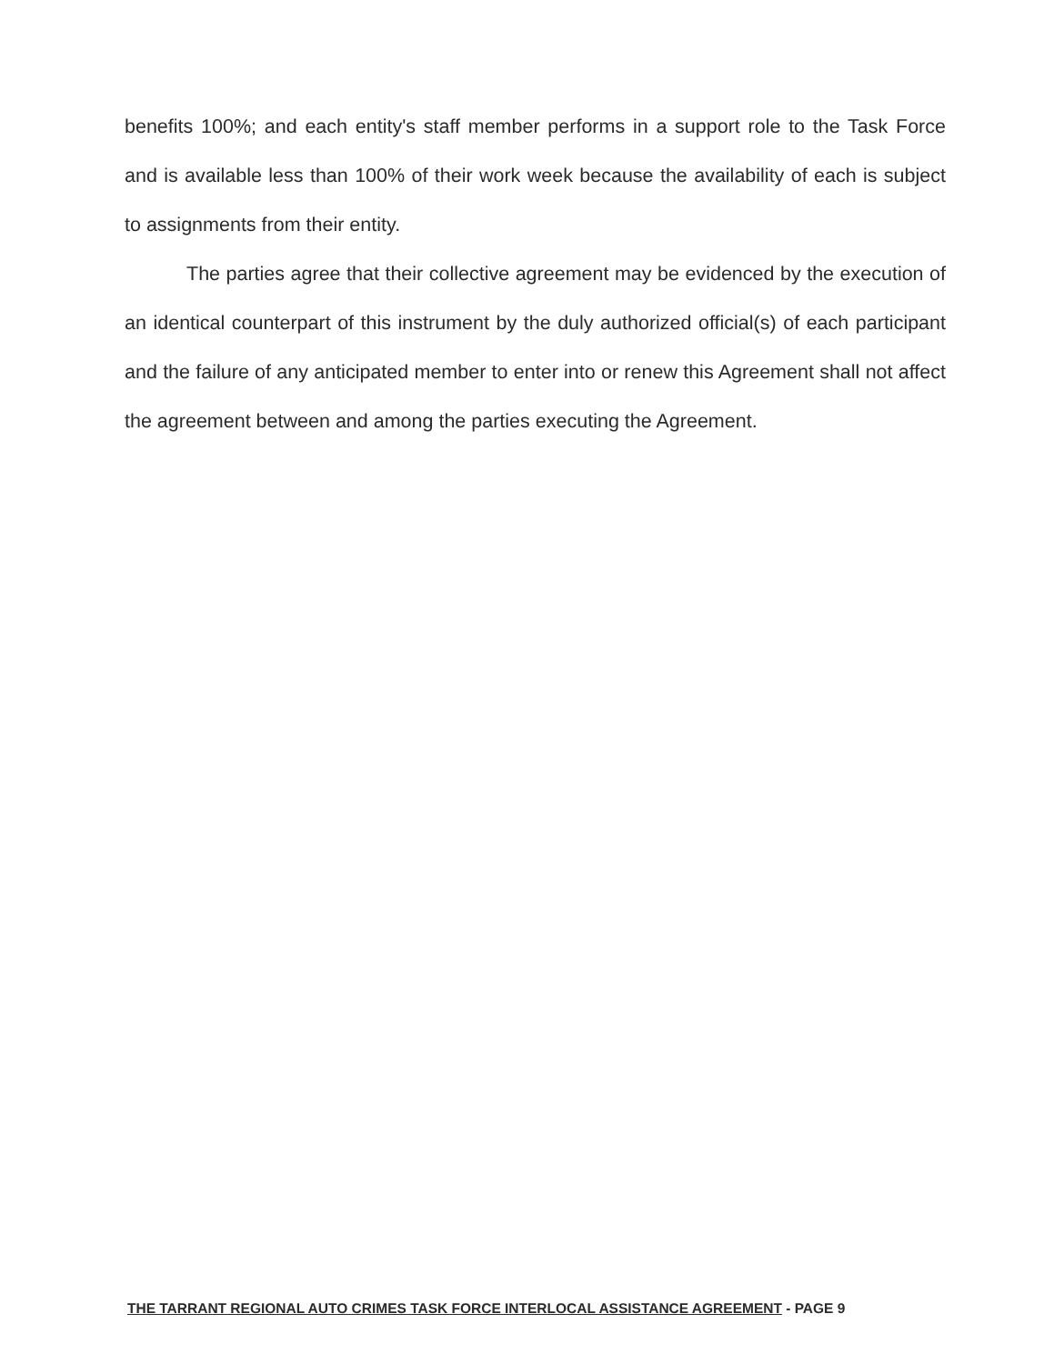benefits 100%; and each entity's staff member performs in a support role to the Task Force and is available less than 100% of their work week because the availability of each is subject to assignments from their entity.
The parties agree that their collective agreement may be evidenced by the execution of an identical counterpart of this instrument by the duly authorized official(s) of each participant and the failure of any anticipated member to enter into or renew this Agreement shall not affect the agreement between and among the parties executing the Agreement.
THE TARRANT REGIONAL AUTO CRIMES TASK FORCE INTERLOCAL ASSISTANCE AGREEMENT - PAGE 9